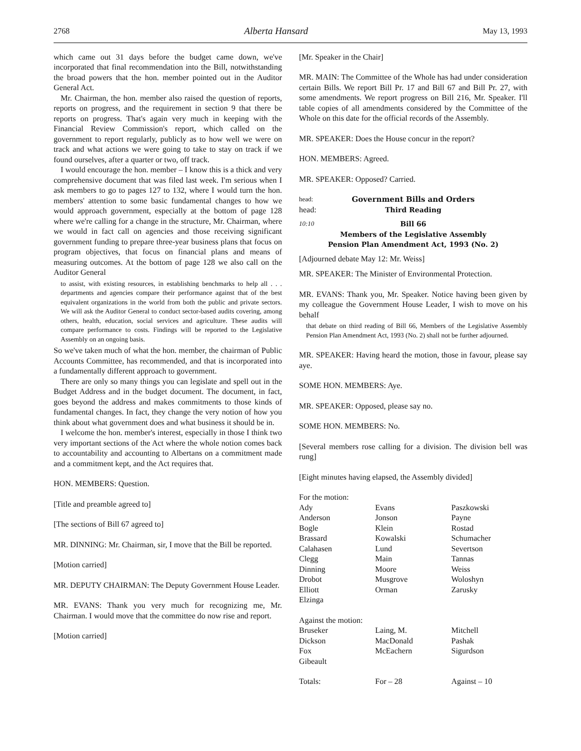2768 Alberta Hansard May 13, 1993
which came out 31 days before the budget came down, we've incorporated that final recommendation into the Bill, notwithstanding the broad powers that the hon. member pointed out in the Auditor General Act.
Mr. Chairman, the hon. member also raised the question of reports, reports on progress, and the requirement in section 9 that there be reports on progress. That's again very much in keeping with the Financial Review Commission's report, which called on the government to report regularly, publicly as to how well we were on track and what actions we were going to take to stay on track if we found ourselves, after a quarter or two, off track.
I would encourage the hon. member – I know this is a thick and very comprehensive document that was filed last week. I'm serious when I ask members to go to pages 127 to 132, where I would turn the hon. members' attention to some basic fundamental changes to how we would approach government, especially at the bottom of page 128 where we're calling for a change in the structure, Mr. Chairman, where we would in fact call on agencies and those receiving significant government funding to prepare three-year business plans that focus on program objectives, that focus on financial plans and means of measuring outcomes. At the bottom of page 128 we also call on the Auditor General
to assist, with existing resources, in establishing benchmarks to help all . . . departments and agencies compare their performance against that of the best equivalent organizations in the world from both the public and private sectors. We will ask the Auditor General to conduct sector-based audits covering, among others, health, education, social services and agriculture. These audits will compare performance to costs. Findings will be reported to the Legislative Assembly on an ongoing basis.
So we've taken much of what the hon. member, the chairman of Public Accounts Committee, has recommended, and that is incorporated into a fundamentally different approach to government.
There are only so many things you can legislate and spell out in the Budget Address and in the budget document. The document, in fact, goes beyond the address and makes commitments to those kinds of fundamental changes. In fact, they change the very notion of how you think about what government does and what business it should be in.
I welcome the hon. member's interest, especially in those I think two very important sections of the Act where the whole notion comes back to accountability and accounting to Albertans on a commitment made and a commitment kept, and the Act requires that.
HON. MEMBERS: Question.
[Title and preamble agreed to]
[The sections of Bill 67 agreed to]
MR. DINNING: Mr. Chairman, sir, I move that the Bill be reported.
[Motion carried]
MR. DEPUTY CHAIRMAN: The Deputy Government House Leader.
MR. EVANS: Thank you very much for recognizing me, Mr. Chairman. I would move that the committee do now rise and report.
[Motion carried]
[Mr. Speaker in the Chair]
MR. MAIN: The Committee of the Whole has had under consideration certain Bills. We report Bill Pr. 17 and Bill 67 and Bill Pr. 27, with some amendments. We report progress on Bill 216, Mr. Speaker. I'll table copies of all amendments considered by the Committee of the Whole on this date for the official records of the Assembly.
MR. SPEAKER: Does the House concur in the report?
HON. MEMBERS: Agreed.
MR. SPEAKER: Opposed? Carried.
head: Government Bills and Orders
head: Third Reading
10:10 Bill 66
Members of the Legislative Assembly
Pension Plan Amendment Act, 1993 (No. 2)
[Adjourned debate May 12: Mr. Weiss]
MR. SPEAKER: The Minister of Environmental Protection.
MR. EVANS: Thank you, Mr. Speaker. Notice having been given by my colleague the Government House Leader, I wish to move on his behalf
that debate on third reading of Bill 66, Members of the Legislative Assembly Pension Plan Amendment Act, 1993 (No. 2) shall not be further adjourned.
MR. SPEAKER: Having heard the motion, those in favour, please say aye.
SOME HON. MEMBERS: Aye.
MR. SPEAKER: Opposed, please say no.
SOME HON. MEMBERS: No.
[Several members rose calling for a division. The division bell was rung]
[Eight minutes having elapsed, the Assembly divided]
| For the motion: | | |
| Ady | Evans | Paszkowski |
| Anderson | Jonson | Payne |
| Bogle | Klein | Rostad |
| Brassard | Kowalski | Schumacher |
| Calahasen | Lund | Severtson |
| Clegg | Main | Tannas |
| Dinning | Moore | Weiss |
| Drobot | Musgrove | Woloshyn |
| Elliott | Orman | Zarusky |
| Elzinga | | |
| Against the motion: | | |
| Bruseker | Laing, M. | Mitchell |
| Dickson | MacDonald | Pashak |
| Fox | McEachern | Sigurdson |
| Gibeault | | |
| Totals: | For – 28 | Against – 10 |